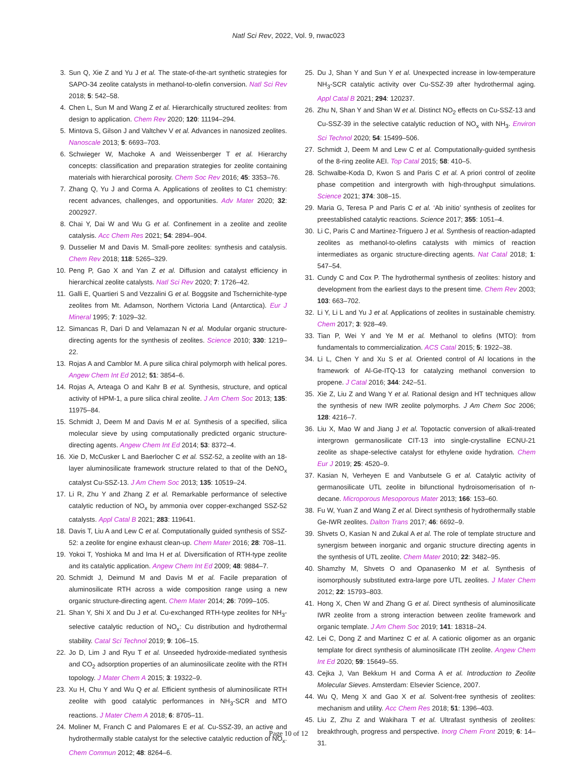Natl Sci Rev, 2022, Vol. 9, nwac023
3. Sun Q, Xie Z and Yu J et al. The state-of-the-art synthetic strategies for SAPO-34 zeolite catalysts in methanol-to-olefin conversion. Natl Sci Rev 2018; 5: 542–58.
4. Chen L, Sun M and Wang Z et al. Hierarchically structured zeolites: from design to application. Chem Rev 2020; 120: 11194–294.
5. Mintova S, Gilson J and Valtchev V et al. Advances in nanosized zeolites. Nanoscale 2013; 5: 6693–703.
6. Schwieger W, Machoke A and Weissenberger T et al. Hierarchy concepts: classification and preparation strategies for zeolite containing materials with hierarchical porosity. Chem Soc Rev 2016; 45: 3353–76.
7. Zhang Q, Yu J and Corma A. Applications of zeolites to C1 chemistry: recent advances, challenges, and opportunities. Adv Mater 2020; 32: 2002927.
8. Chai Y, Dai W and Wu G et al. Confinement in a zeolite and zeolite catalysis. Acc Chem Res 2021; 54: 2894–904.
9. Dusselier M and Davis M. Small-pore zeolites: synthesis and catalysis. Chem Rev 2018; 118: 5265–329.
10. Peng P, Gao X and Yan Z et al. Diffusion and catalyst efficiency in hierarchical zeolite catalysts. Natl Sci Rev 2020; 7: 1726–42.
11. Galli E, Quartieri S and Vezzalini G et al. Boggsite and Tschernichite-type zeolites from Mt. Adamson, Northern Victoria Land (Antarctica). Eur J Mineral 1995; 7: 1029–32.
12. Simancas R, Dari D and Velamazan N et al. Modular organic structure-directing agents for the synthesis of zeolites. Science 2010; 330: 1219–22.
13. Rojas A and Camblor M. A pure silica chiral polymorph with helical pores. Angew Chem Int Ed 2012; 51: 3854–6.
14. Rojas A, Arteaga O and Kahr B et al. Synthesis, structure, and optical activity of HPM-1, a pure silica chiral zeolite. J Am Chem Soc 2013; 135: 11975–84.
15. Schmidt J, Deem M and Davis M et al. Synthesis of a specified, silica molecular sieve by using computationally predicted organic structure-directing agents. Angew Chem Int Ed 2014; 53: 8372–4.
16. Xie D, McCusker L and Baerlocher C et al. SSZ-52, a zeolite with an 18-layer aluminosilicate framework structure related to that of the DeNO<sub>x</sub> catalyst Cu-SSZ-13. J Am Chem Soc 2013; 135: 10519–24.
17. Li R, Zhu Y and Zhang Z et al. Remarkable performance of selective catalytic reduction of NO<sub>x</sub> by ammonia over copper-exchanged SSZ-52 catalysts. Appl Catal B 2021; 283: 119641.
18. Davis T, Liu A and Lew C et al. Computationally guided synthesis of SSZ-52: a zeolite for engine exhaust clean-up. Chem Mater 2016; 28: 708–11.
19. Yokoi T, Yoshioka M and Ima H et al. Diversification of RTH-type zeolite and its catalytic application. Angew Chem Int Ed 2009; 48: 9884–7.
20. Schmidt J, Deimund M and Davis M et al. Facile preparation of aluminosilicate RTH across a wide composition range using a new organic structure-directing agent. Chem Mater 2014; 26: 7099–105.
21. Shan Y, Shi X and Du J et al. Cu-exchanged RTH-type zeolites for NH<sub>3</sub>-selective catalytic reduction of NO<sub>x</sub>: Cu distribution and hydrothermal stability. Catal Sci Technol 2019; 9: 106–15.
22. Jo D, Lim J and Ryu T et al. Unseeded hydroxide-mediated synthesis and CO<sub>2</sub> adsorption properties of an aluminosilicate zeolite with the RTH topology. J Mater Chem A 2015; 3: 19322–9.
23. Xu H, Chu Y and Wu Q et al. Efficient synthesis of aluminosilicate RTH zeolite with good catalytic performances in NH<sub>3</sub>-SCR and MTO reactions. J Mater Chem A 2018; 6: 8705–11.
24. Moliner M, Franch C and Palomares E et al. Cu-SSZ-39, an active and hydrothermally stable catalyst for the selective catalytic reduction of NO<sub>x</sub>. Chem Commun 2012; 48: 8264–6.
25. Du J, Shan Y and Sun Y et al. Unexpected increase in low-temperature NH<sub>3</sub>-SCR catalytic activity over Cu-SSZ-39 after hydrothermal aging. Appl Catal B 2021; 294: 120237.
26. Zhu N, Shan Y and Shan W et al. Distinct NO<sub>2</sub> effects on Cu-SSZ-13 and Cu-SSZ-39 in the selective catalytic reduction of NO<sub>x</sub> with NH<sub>3</sub>. Environ Sci Technol 2020; 54: 15499–506.
27. Schmidt J, Deem M and Lew C et al. Computationally-guided synthesis of the 8-ring zeolite AEI. Top Catal 2015; 58: 410–5.
28. Schwalbe-Koda D, Kwon S and Paris C et al. A priori control of zeolite phase competition and intergrowth with high-throughput simulations. Science 2021; 374: 308–15.
29. Maria G, Teresa P and Paris C et al. ‘Ab initio’ synthesis of zeolites for preestablished catalytic reactions. Science 2017; 355: 1051–4.
30. Li C, Paris C and Martinez-Triguero J et al. Synthesis of reaction-adapted zeolites as methanol-to-olefins catalysts with mimics of reaction intermediates as organic structure-directing agents. Nat Catal 2018; 1: 547–54.
31. Cundy C and Cox P. The hydrothermal synthesis of zeolites: history and development from the earliest days to the present time. Chem Rev 2003; 103: 663–702.
32. Li Y, Li L and Yu J et al. Applications of zeolites in sustainable chemistry. Chem 2017; 3: 928–49.
33. Tian P, Wei Y and Ye M et al. Methanol to olefins (MTO): from fundamentals to commercialization. ACS Catal 2015; 5: 1922–38.
34. Li L, Chen Y and Xu S et al. Oriented control of Al locations in the framework of Al-Ge-ITQ-13 for catalyzing methanol conversion to propene. J Catal 2016; 344: 242–51.
35. Xie Z, Liu Z and Wang Y et al. Rational design and HT techniques allow the synthesis of new IWR zeolite polymorphs. J Am Chem Soc 2006; 128: 4216–7.
36. Liu X, Mao W and Jiang J et al. Topotactic conversion of alkali-treated intergrown germanosilicate CIT-13 into single-crystalline ECNU-21 zeolite as shape-selective catalyst for ethylene oxide hydration. Chem Eur J 2019; 25: 4520–9.
37. Kasian N, Verheyen E and Vanbutsele G et al. Catalytic activity of germanosilicate UTL zeolite in bifunctional hydroisomerisation of n-decane. Microporous Mesoporous Mater 2013; 166: 153–60.
38. Fu W, Yuan Z and Wang Z et al. Direct synthesis of hydrothermally stable Ge-IWR zeolites. Dalton Trans 2017; 46: 6692–9.
39. Shvets O, Kasian N and Zukal A et al. The role of template structure and synergism between inorganic and organic structure directing agents in the synthesis of UTL zeolite. Chem Mater 2010; 22: 3482–95.
40. Shamzhy M, Shvets O and Opanasenko M et al. Synthesis of isomorphously substituted extra-large pore UTL zeolites. J Mater Chem 2012; 22: 15793–803.
41. Hong X, Chen W and Zhang G et al. Direct synthesis of aluminosilicate IWR zeolite from a strong interaction between zeolite framework and organic template. J Am Chem Soc 2019; 141: 18318–24.
42. Lei C, Dong Z and Martinez C et al. A cationic oligomer as an organic template for direct synthesis of aluminosilicate ITH zeolite. Angew Chem Int Ed 2020; 59: 15649–55.
43. Cejka J, Van Bekkum H and Corma A et al. Introduction to Zeolite Molecular Sieves. Amsterdam: Elsevier Science, 2007.
44. Wu Q, Meng X and Gao X et al. Solvent-free synthesis of zeolites: mechanism and utility. Acc Chem Res 2018; 51: 1396–403.
45. Liu Z, Zhu Z and Wakihara T et al. Ultrafast synthesis of zeolites: breakthrough, progress and perspective. Inorg Chem Front 2019; 6: 14–31.
Page 10 of 12